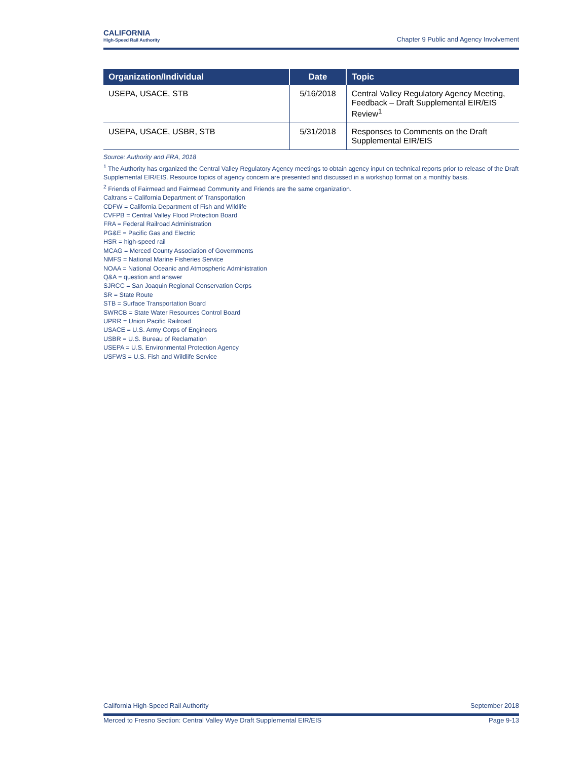CALIFORNIA
High-Speed Rail Authority
Chapter 9 Public and Agency Involvement
| Organization/Individual | Date | Topic |
| --- | --- | --- |
| USEPA, USACE, STB | 5/16/2018 | Central Valley Regulatory Agency Meeting, Feedback – Draft Supplemental EIR/EIS Review<sup>1</sup> |
| USEPA, USACE, USBR, STB | 5/31/2018 | Responses to Comments on the Draft Supplemental EIR/EIS |
Source: Authority and FRA, 2018
<sup>1</sup> The Authority has organized the Central Valley Regulatory Agency meetings to obtain agency input on technical reports prior to release of the Draft Supplemental EIR/EIS. Resource topics of agency concern are presented and discussed in a workshop format on a monthly basis.
<sup>2</sup> Friends of Fairmead and Fairmead Community and Friends are the same organization.
Caltrans = California Department of Transportation
CDFW = California Department of Fish and Wildlife
CVFPB = Central Valley Flood Protection Board
FRA = Federal Railroad Administration
PG&E = Pacific Gas and Electric
HSR = high-speed rail
MCAG = Merced County Association of Governments
NMFS = National Marine Fisheries Service
NOAA = National Oceanic and Atmospheric Administration
Q&A = question and answer
SJRCC = San Joaquin Regional Conservation Corps
SR = State Route
STB = Surface Transportation Board
SWRCB = State Water Resources Control Board
UPRR = Union Pacific Railroad
USACE = U.S. Army Corps of Engineers
USBR = U.S. Bureau of Reclamation
USEPA = U.S. Environmental Protection Agency
USFWS = U.S. Fish and Wildlife Service
California High-Speed Rail Authority September 2018
Merced to Fresno Section: Central Valley Wye Draft Supplemental EIR/EIS Page 9-13